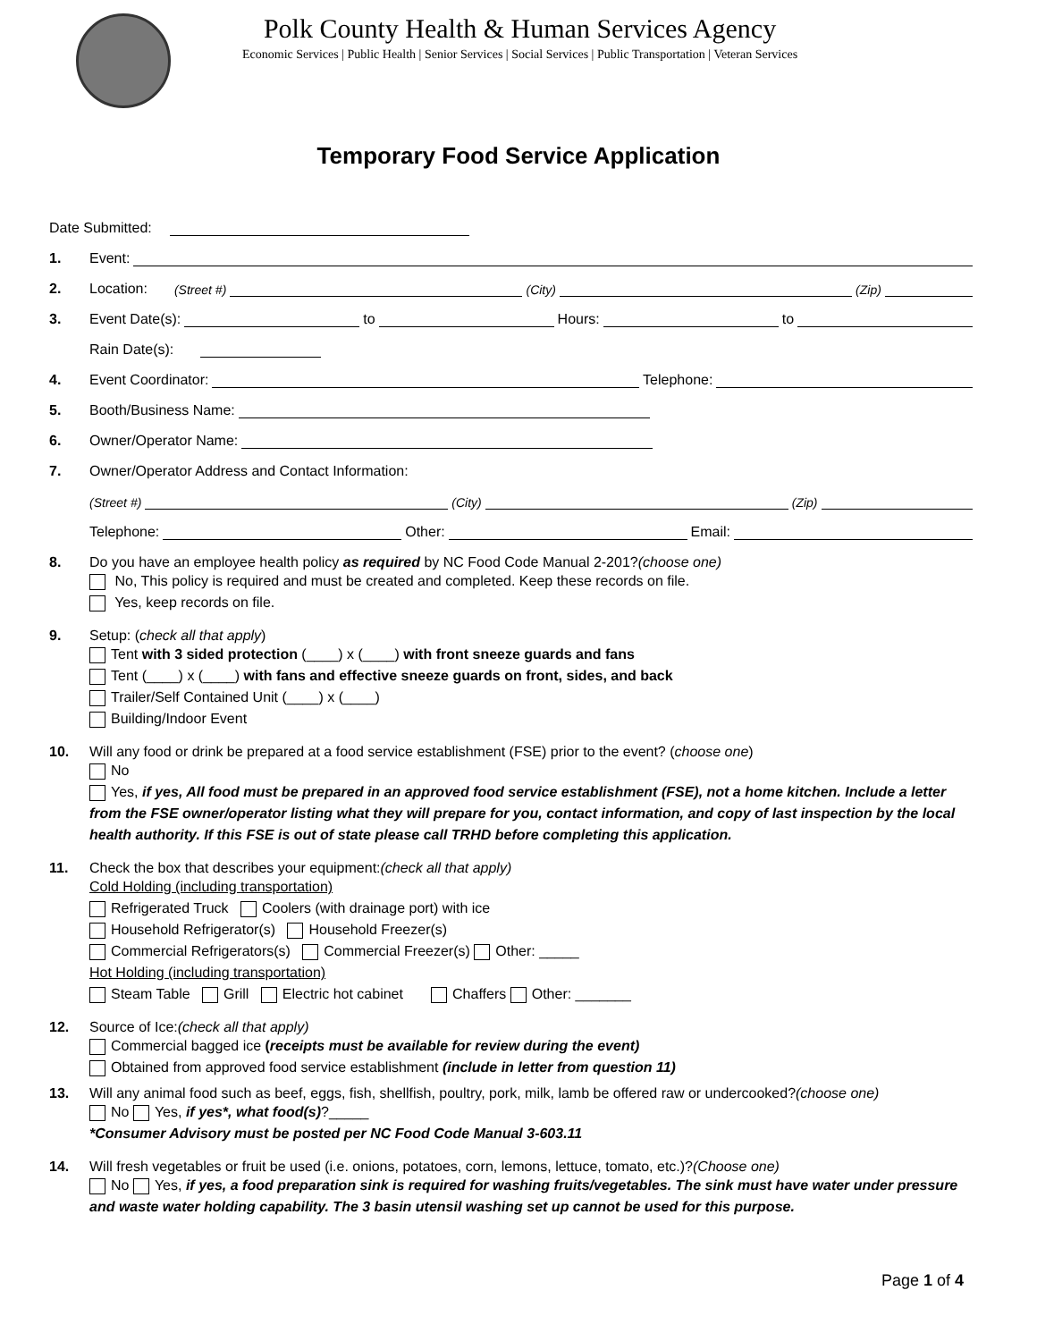Polk County Health & Human Services Agency
Economic Services | Public Health | Senior Services | Social Services | Public Transportation | Veteran Services
Temporary Food Service Application
Date Submitted:
1. Event:
2. Location: (Street #) (City) (Zip)
3. Event Date(s): to Hours: to
Rain Date(s):
4. Event Coordinator: Telephone:
5. Booth/Business Name:
6. Owner/Operator Name:
7. Owner/Operator Address and Contact Information:
(Street #) (City) (Zip)
Telephone: Other: Email:
8. Do you have an employee health policy as required by NC Food Code Manual 2-201? (choose one)
No, This policy is required and must be created and completed. Keep these records on file.
Yes, keep records on file.
9. Setup: (check all that apply)
Tent with 3 sided protection (____) x (____) with front sneeze guards and fans
Tent (____) x (____) with fans and effective sneeze guards on front, sides, and back
Trailer/Self Contained Unit (____) x (____)
Building/Indoor Event
10. Will any food or drink be prepared at a food service establishment (FSE) prior to the event? (choose one)
No
Yes, if yes, All food must be prepared in an approved food service establishment (FSE), not a home kitchen. Include a letter from the FSE owner/operator listing what they will prepare for you, contact information, and copy of last inspection by the local health authority. If this FSE is out of state please call TRHD before completing this application.
11. Check the box that describes your equipment: (check all that apply)
Cold Holding (including transportation)
Refrigerated Truck Coolers (with drainage port) with ice
Household Refrigerator(s) Household Freezer(s)
Commercial Refrigerators(s) Commercial Freezer(s) Other: _____
Hot Holding (including transportation)
Steam Table Grill Electric hot cabinet Chaffers Other: _______
12. Source of Ice: (check all that apply)
Commercial bagged ice (receipts must be available for review during the event)
Obtained from approved food service establishment (include in letter from question 11)
13. Will any animal food such as beef, eggs, fish, shellfish, poultry, pork, milk, lamb be offered raw or undercooked? (choose one)
No Yes, if yes*, what food(s)?_____
*Consumer Advisory must be posted per NC Food Code Manual 3-603.11
14. Will fresh vegetables or fruit be used (i.e. onions, potatoes, corn, lemons, lettuce, tomato, etc.)? (Choose one)
No Yes, if yes, a food preparation sink is required for washing fruits/vegetables. The sink must have water under pressure and waste water holding capability. The 3 basin utensil washing set up cannot be used for this purpose.
Page 1 of 4